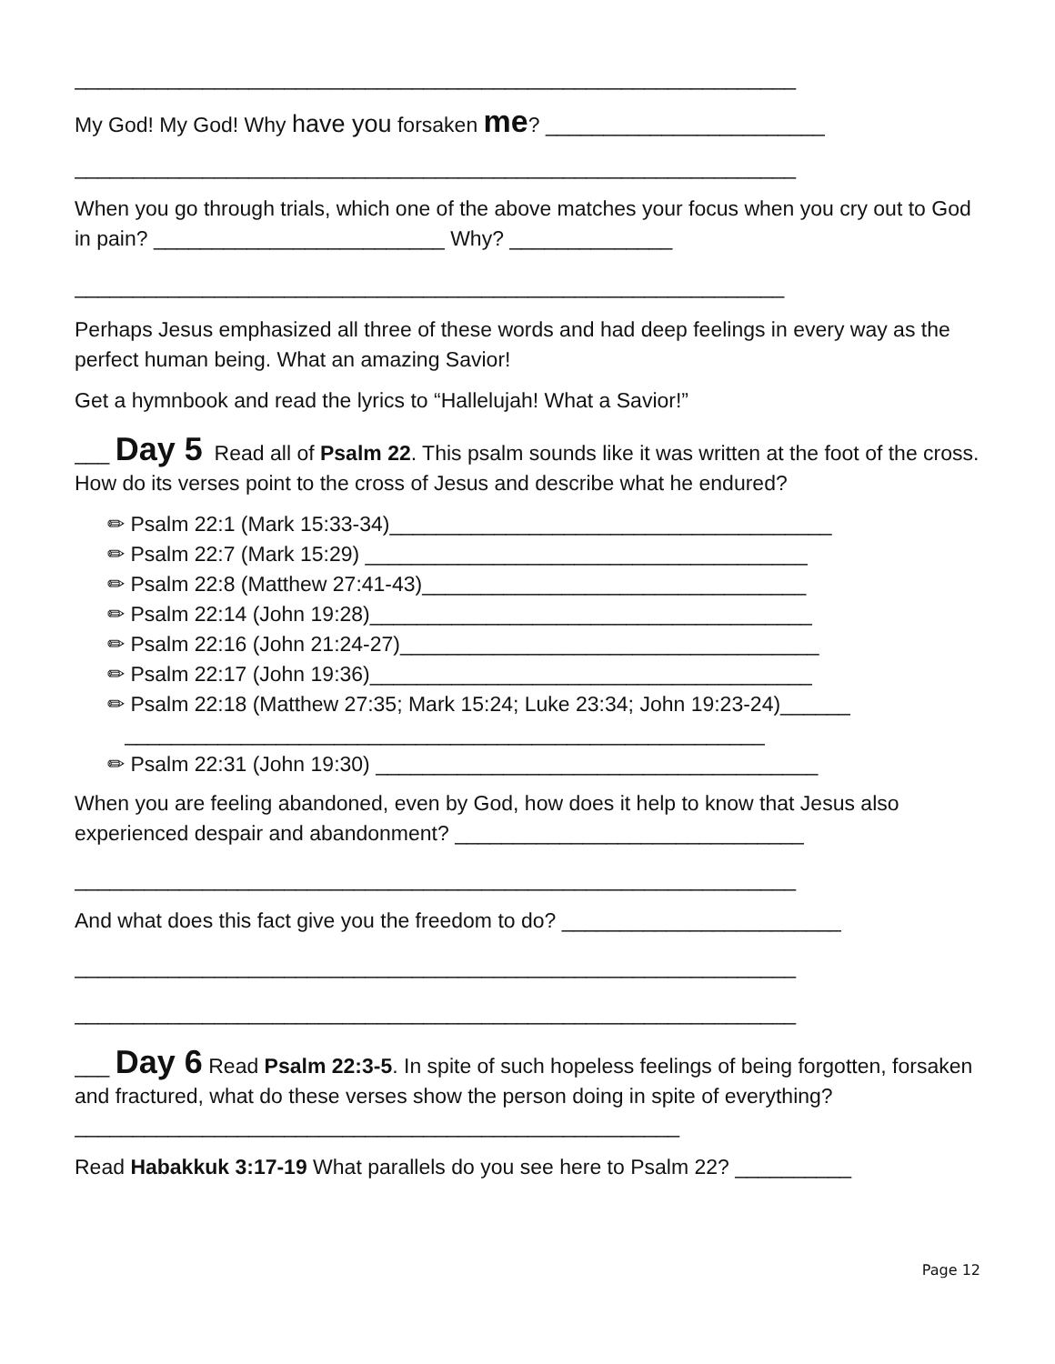______________________________________________________________
My God! My God! Why have you forsaken me? ________________________
______________________________________________________________
When you go through trials, which one of the above matches your focus when you cry out to God in pain? _________________________ Why? ______________
_____________________________________________________________
Perhaps Jesus emphasized all three of these words and had deep feelings in every way as the perfect human being. What an amazing Savior!
Get a hymnbook and read the lyrics to “Hallelujah! What a Savior!”
___ Day 5 Read all of Psalm 22. This psalm sounds like it was written at the foot of the cross. How do its verses point to the cross of Jesus and describe what he endured?
✏ Psalm 22:1 (Mark 15:33-34)______________________________________
✏ Psalm 22:7 (Mark 15:29) ______________________________________
✏ Psalm 22:8 (Matthew 27:41-43)_________________________________
✏ Psalm 22:14 (John 19:28)______________________________________
✏ Psalm 22:16 (John 21:24-27)____________________________________
✏ Psalm 22:17 (John 19:36)______________________________________
✏ Psalm 22:18 (Matthew 27:35; Mark 15:24; Luke 23:34; John 19:23-24)______
_______________________________________________________
✏ Psalm 22:31 (John 19:30) ______________________________________
When you are feeling abandoned, even by God, how does it help to know that Jesus also experienced despair and abandonment? ______________________________
______________________________________________________________
And what does this fact give you the freedom to do? ________________________
______________________________________________________________
______________________________________________________________
___ Day 6 Read Psalm 22:3-5. In spite of such hopeless feelings of being forgotten, forsaken and fractured, what do these verses show the person doing in spite of everything? ____________________________________________________
Read Habakkuk 3:17-19 What parallels do you see here to Psalm 22? __________
Page 12